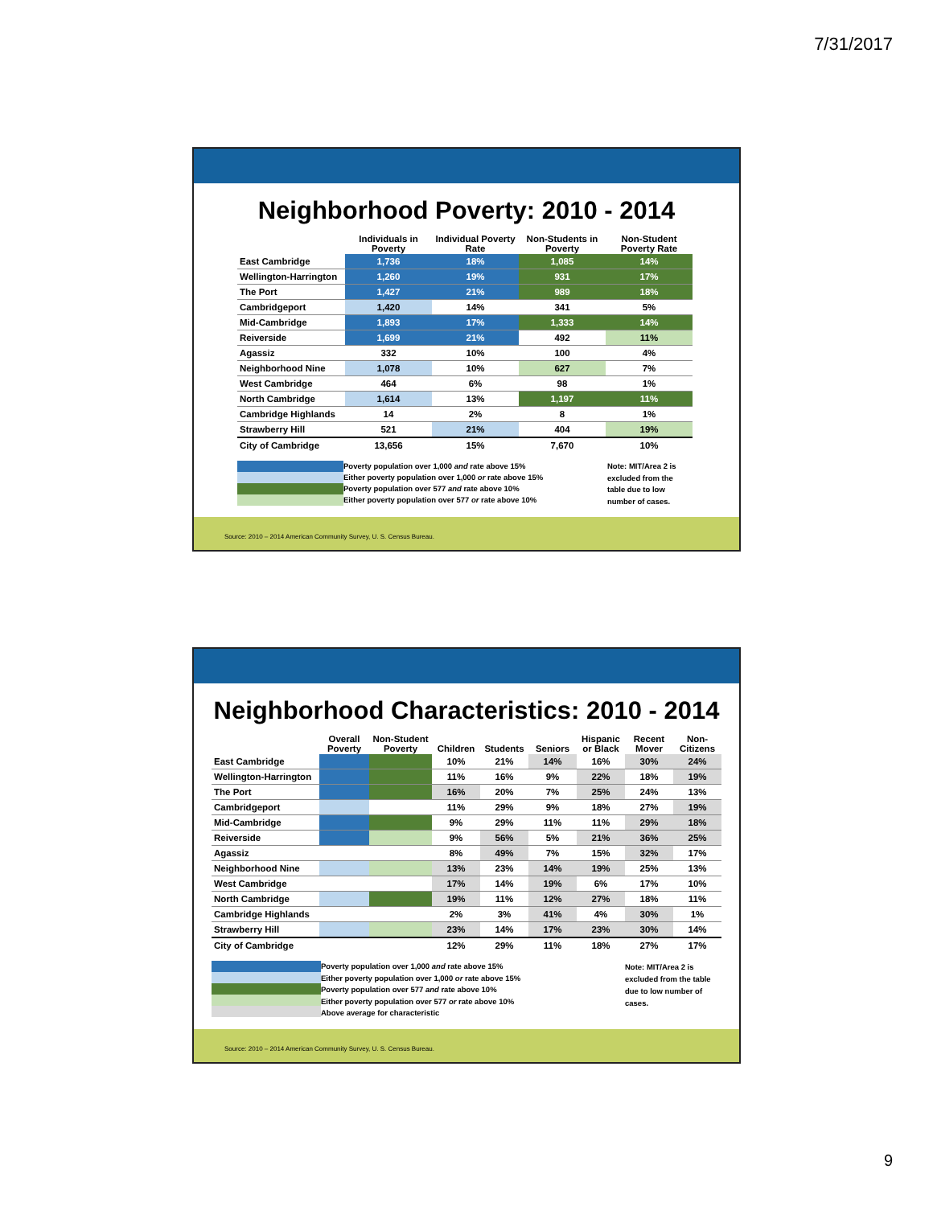7/31/2017
Neighborhood Poverty: 2010 - 2014
| | Individuals in Poverty | Individual Poverty Rate | Non-Students in Poverty | Non-Student Poverty Rate |
| --- | --- | --- | --- | --- |
| East Cambridge | 1,736 | 18% | 1,085 | 14% |
| Wellington-Harrington | 1,260 | 19% | 931 | 17% |
| The Port | 1,427 | 21% | 989 | 18% |
| Cambridgeport | 1,420 | 14% | 341 | 5% |
| Mid-Cambridge | 1,893 | 17% | 1,333 | 14% |
| Reiverside | 1,699 | 21% | 492 | 11% |
| Agassiz | 332 | 10% | 100 | 4% |
| Neighborhood Nine | 1,078 | 10% | 627 | 7% |
| West Cambridge | 464 | 6% | 98 | 1% |
| North Cambridge | 1,614 | 13% | 1,197 | 11% |
| Cambridge Highlands | 14 | 2% | 8 | 1% |
| Strawberry Hill | 521 | 21% | 404 | 19% |
| City of Cambridge | 13,656 | 15% | 7,670 | 10% |
Poverty population over 1,000 and rate above 15%
Either poverty population over 1,000 or rate above 15%
Poverty population over 577 and rate above 10%
Either poverty population over 577 or rate above 10%
Note: MIT/Area 2 is excluded from the table due to low number of cases.
Source: 2010 – 2014 American Community Survey, U. S. Census Bureau.
Neighborhood Characteristics: 2010 - 2014
| | Overall Poverty | Non-Student Poverty | Children | Students | Seniors | Hispanic or Black | Recent Mover | Non- Citizens |
| --- | --- | --- | --- | --- | --- | --- | --- | --- |
| East Cambridge | | | 10% | 21% | 14% | 16% | 30% | 24% |
| Wellington-Harrington | | | 11% | 16% | 9% | 22% | 18% | 19% |
| The Port | | | 16% | 20% | 7% | 25% | 24% | 13% |
| Cambridgeport | | | 11% | 29% | 9% | 18% | 27% | 19% |
| Mid-Cambridge | | | 9% | 29% | 11% | 11% | 29% | 18% |
| Reiverside | | | 9% | 56% | 5% | 21% | 36% | 25% |
| Agassiz | | | 8% | 49% | 7% | 15% | 32% | 17% |
| Neighborhood Nine | | | 13% | 23% | 14% | 19% | 25% | 13% |
| West Cambridge | | | 17% | 14% | 19% | 6% | 17% | 10% |
| North Cambridge | | | 19% | 11% | 12% | 27% | 18% | 11% |
| Cambridge Highlands | | | 2% | 3% | 41% | 4% | 30% | 1% |
| Strawberry Hill | | | 23% | 14% | 17% | 23% | 30% | 14% |
| City of Cambridge | | | 12% | 29% | 11% | 18% | 27% | 17% |
Poverty population over 1,000 and rate above 15%
Either poverty population over 1,000 or rate above 15%
Poverty population over 577 and rate above 10%
Either poverty population over 577 or rate above 10%
Above average for characteristic
Note: MIT/Area 2 is excluded from the table due to low number of cases.
Source: 2010 – 2014 American Community Survey, U. S. Census Bureau.
9